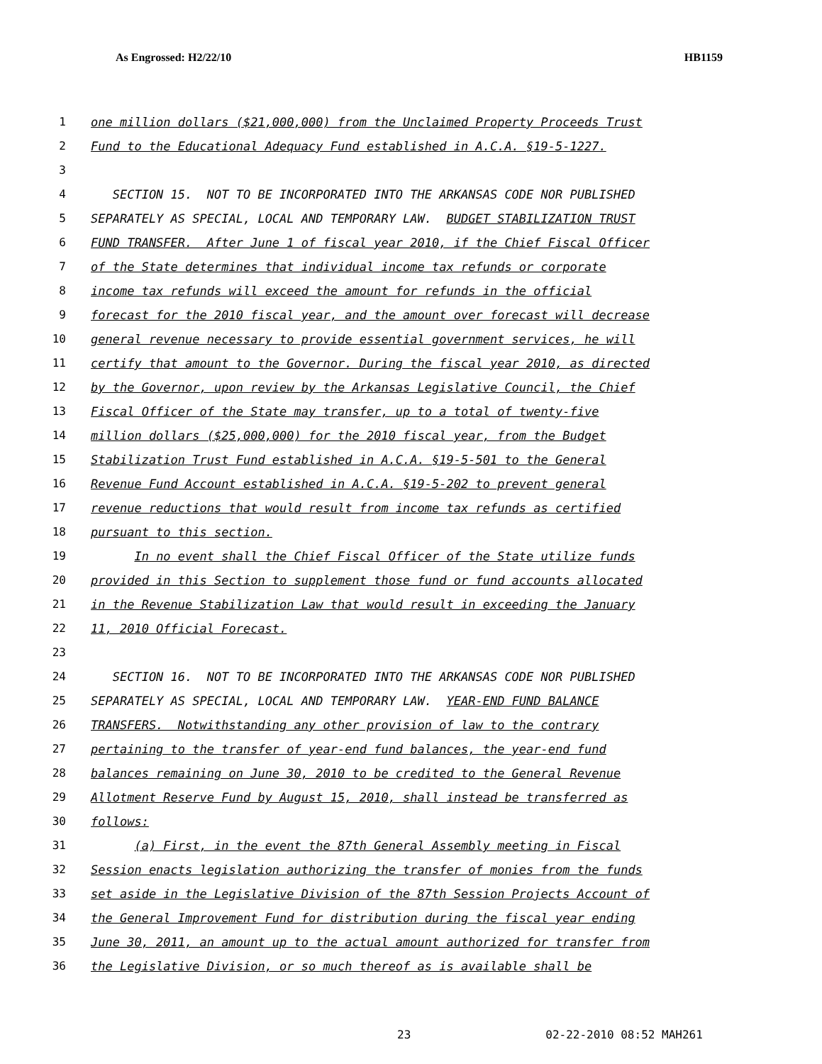As Engrossed: H2/22/10 HB1159
1 one million dollars ($21,000,000) from the Unclaimed Property Proceeds Trust
2 Fund to the Educational Adequacy Fund established in A.C.A. §19-5-1227.
3
4 SECTION 15. NOT TO BE INCORPORATED INTO THE ARKANSAS CODE NOR PUBLISHED
5 SEPARATELY AS SPECIAL, LOCAL AND TEMPORARY LAW. BUDGET STABILIZATION TRUST
6 FUND TRANSFER. After June 1 of fiscal year 2010, if the Chief Fiscal Officer
7 of the State determines that individual income tax refunds or corporate
8 income tax refunds will exceed the amount for refunds in the official
9 forecast for the 2010 fiscal year, and the amount over forecast will decrease
10 general revenue necessary to provide essential government services, he will
11 certify that amount to the Governor. During the fiscal year 2010, as directed
12 by the Governor, upon review by the Arkansas Legislative Council, the Chief
13 Fiscal Officer of the State may transfer, up to a total of twenty-five
14 million dollars ($25,000,000) for the 2010 fiscal year, from the Budget
15 Stabilization Trust Fund established in A.C.A. §19-5-501 to the General
16 Revenue Fund Account established in A.C.A. §19-5-202 to prevent general
17 revenue reductions that would result from income tax refunds as certified
18 pursuant to this section.
19 In no event shall the Chief Fiscal Officer of the State utilize funds
20 provided in this Section to supplement those fund or fund accounts allocated
21 in the Revenue Stabilization Law that would result in exceeding the January
22 11, 2010 Official Forecast.
23
24 SECTION 16. NOT TO BE INCORPORATED INTO THE ARKANSAS CODE NOR PUBLISHED
25 SEPARATELY AS SPECIAL, LOCAL AND TEMPORARY LAW. YEAR-END FUND BALANCE
26 TRANSFERS. Notwithstanding any other provision of law to the contrary
27 pertaining to the transfer of year-end fund balances, the year-end fund
28 balances remaining on June 30, 2010 to be credited to the General Revenue
29 Allotment Reserve Fund by August 15, 2010, shall instead be transferred as
30 follows:
31 (a) First, in the event the 87th General Assembly meeting in Fiscal
32 Session enacts legislation authorizing the transfer of monies from the funds
33 set aside in the Legislative Division of the 87th Session Projects Account of
34 the General Improvement Fund for distribution during the fiscal year ending
35 June 30, 2011, an amount up to the actual amount authorized for transfer from
36 the Legislative Division, or so much thereof as is available shall be
23 02-22-2010 08:52 MAH261